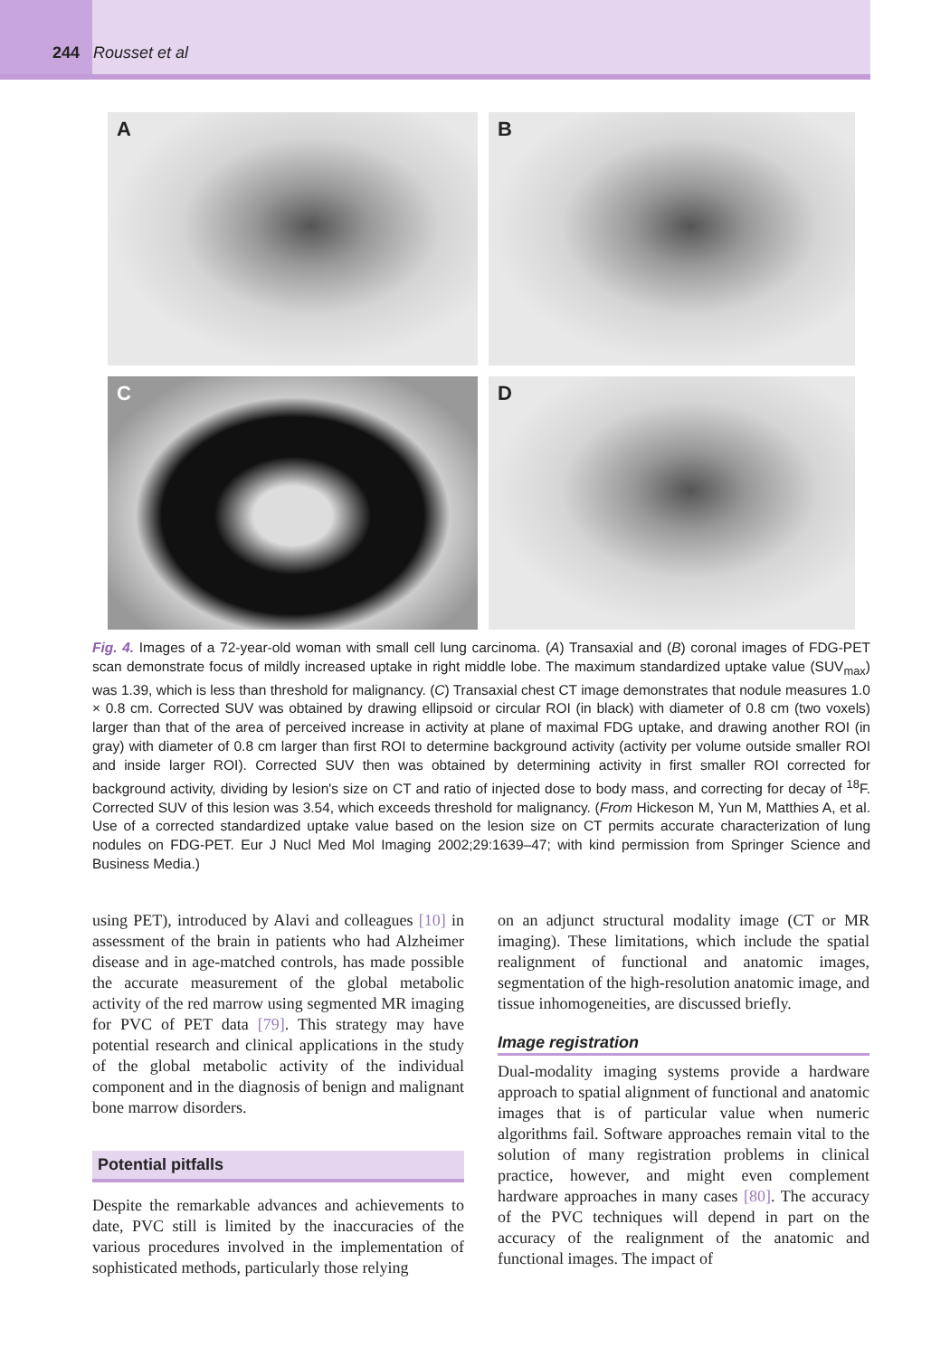244 Rousset et al
A
B
C
D
Fig. 4. Images of a 72-year-old woman with small cell lung carcinoma. (A) Transaxial and (B) coronal images of FDG-PET scan demonstrate focus of mildly increased uptake in right middle lobe. The maximum standardized uptake value (SUV<sub>max</sub>) was 1.39, which is less than threshold for malignancy. (C) Transaxial chest CT image demonstrates that nodule measures 1.0 × 0.8 cm. Corrected SUV was obtained by drawing ellipsoid or circular ROI (in black) with diameter of 0.8 cm (two voxels) larger than that of the area of perceived increase in activity at plane of maximal FDG uptake, and drawing another ROI (in gray) with diameter of 0.8 cm larger than first ROI to determine background activity (activity per volume outside smaller ROI and inside larger ROI). Corrected SUV then was obtained by determining activity in first smaller ROI corrected for background activity, dividing by lesion's size on CT and ratio of injected dose to body mass, and correcting for decay of <sup>18</sup>F. Corrected SUV of this lesion was 3.54, which exceeds threshold for malignancy. (From Hickeson M, Yun M, Matthies A, et al. Use of a corrected standardized uptake value based on the lesion size on CT permits accurate characterization of lung nodules on FDG-PET. Eur J Nucl Med Mol Imaging 2002;29:1639–47; with kind permission from Springer Science and Business Media.)
using PET), introduced by Alavi and colleagues [10] in assessment of the brain in patients who had Alzheimer disease and in age-matched controls, has made possible the accurate measurement of the global metabolic activity of the red marrow using segmented MR imaging for PVC of PET data [79]. This strategy may have potential research and clinical applications in the study of the global metabolic activity of the individual component and in the diagnosis of benign and malignant bone marrow disorders.
Potential pitfalls
Despite the remarkable advances and achievements to date, PVC still is limited by the inaccuracies of the various procedures involved in the implementation of sophisticated methods, particularly those relying
on an adjunct structural modality image (CT or MR imaging). These limitations, which include the spatial realignment of functional and anatomic images, segmentation of the high-resolution anatomic image, and tissue inhomogeneities, are discussed briefly.
Image registration
Dual-modality imaging systems provide a hardware approach to spatial alignment of functional and anatomic images that is of particular value when numeric algorithms fail. Software approaches remain vital to the solution of many registration problems in clinical practice, however, and might even complement hardware approaches in many cases [80]. The accuracy of the PVC techniques will depend in part on the accuracy of the realignment of the anatomic and functional images. The impact of